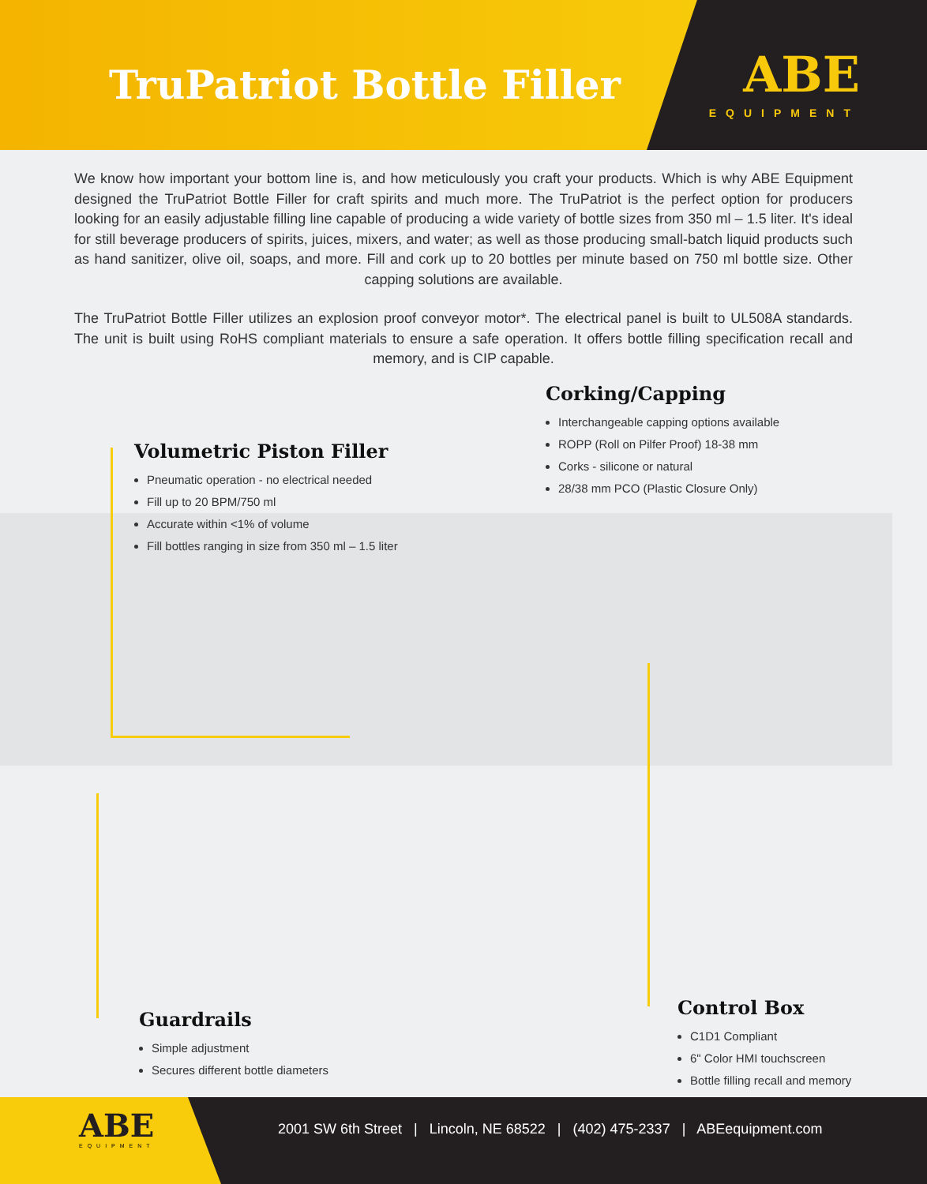TruPatriot Bottle Filler
ABE
EQUIPMENT
We know how important your bottom line is, and how meticulously you craft your products. Which is why ABE Equipment designed the TruPatriot Bottle Filler for craft spirits and much more. The TruPatriot is the perfect option for producers looking for an easily adjustable filling line capable of producing a wide variety of bottle sizes from 350 ml – 1.5 liter. It's ideal for still beverage producers of spirits, juices, mixers, and water; as well as those producing small-batch liquid products such as hand sanitizer, olive oil, soaps, and more. Fill and cork up to 20 bottles per minute based on 750 ml bottle size. Other capping solutions are available.
The TruPatriot Bottle Filler utilizes an explosion proof conveyor motor*. The electrical panel is built to UL508A standards. The unit is built using RoHS compliant materials to ensure a safe operation. It offers bottle filling specification recall and memory, and is CIP capable.
Corking/Capping
Interchangeable capping options available
ROPP (Roll on Pilfer Proof) 18-38 mm
Corks - silicone or natural
28/38 mm PCO (Plastic Closure Only)
Volumetric Piston Filler
Pneumatic operation - no electrical needed
Fill up to 20 BPM/750 ml
Accurate within <1% of volume
Fill bottles ranging in size from 350 ml – 1.5 liter
Guardrails
Simple adjustment
Secures different bottle diameters
Control Box
C1D1 Compliant
6" Color HMI touchscreen
Bottle filling recall and memory
ABE
EQUIPMENT
2001 SW 6th Street | Lincoln, NE 68522 | (402) 475-2337 | ABEequipment.com